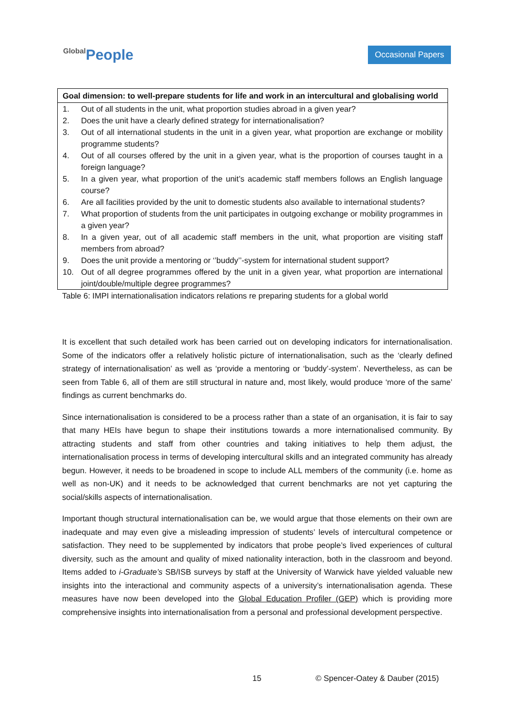Global People
Occasional Papers
| Goal dimension: to well-prepare students for life and work in an intercultural and globalising world | |
| --- | --- |
| 1. | Out of all students in the unit, what proportion studies abroad in a given year? |
| 2. | Does the unit have a clearly defined strategy for internationalisation? |
| 3. | Out of all international students in the unit in a given year, what proportion are exchange or mobility programme students? |
| 4. | Out of all courses offered by the unit in a given year, what is the proportion of courses taught in a foreign language? |
| 5. | In a given year, what proportion of the unit’s academic staff members follows an English language course? |
| 6. | Are all facilities provided by the unit to domestic students also available to international students? |
| 7. | What proportion of students from the unit participates in outgoing exchange or mobility programmes in a given year? |
| 8. | In a given year, out of all academic staff members in the unit, what proportion are visiting staff members from abroad? |
| 9. | Does the unit provide a mentoring or ‘’buddy’’-system for international student support? |
| 10. | Out of all degree programmes offered by the unit in a given year, what proportion are international joint/double/multiple degree programmes? |
Table 6: IMPI internationalisation indicators relations re preparing students for a global world
It is excellent that such detailed work has been carried out on developing indicators for internationalisation. Some of the indicators offer a relatively holistic picture of internationalisation, such as the ‘clearly defined strategy of internationalisation’ as well as ‘provide a mentoring or ‘buddy’-system’. Nevertheless, as can be seen from Table 6, all of them are still structural in nature and, most likely, would produce ‘more of the same’ findings as current benchmarks do.
Since internationalisation is considered to be a process rather than a state of an organisation, it is fair to say that many HEIs have begun to shape their institutions towards a more internationalised community. By attracting students and staff from other countries and taking initiatives to help them adjust, the internationalisation process in terms of developing intercultural skills and an integrated community has already begun. However, it needs to be broadened in scope to include ALL members of the community (i.e. home as well as non-UK) and it needs to be acknowledged that current benchmarks are not yet capturing the social/skills aspects of internationalisation.
Important though structural internationalisation can be, we would argue that those elements on their own are inadequate and may even give a misleading impression of students’ levels of intercultural competence or satisfaction. They need to be supplemented by indicators that probe people’s lived experiences of cultural diversity, such as the amount and quality of mixed nationality interaction, both in the classroom and beyond. Items added to i-Graduate’s SB/ISB surveys by staff at the University of Warwick have yielded valuable new insights into the interactional and community aspects of a university’s internationalisation agenda. These measures have now been developed into the Global Education Profiler (GEP) which is providing more comprehensive insights into internationalisation from a personal and professional development perspective.
15 © Spencer-Oatey & Dauber (2015)